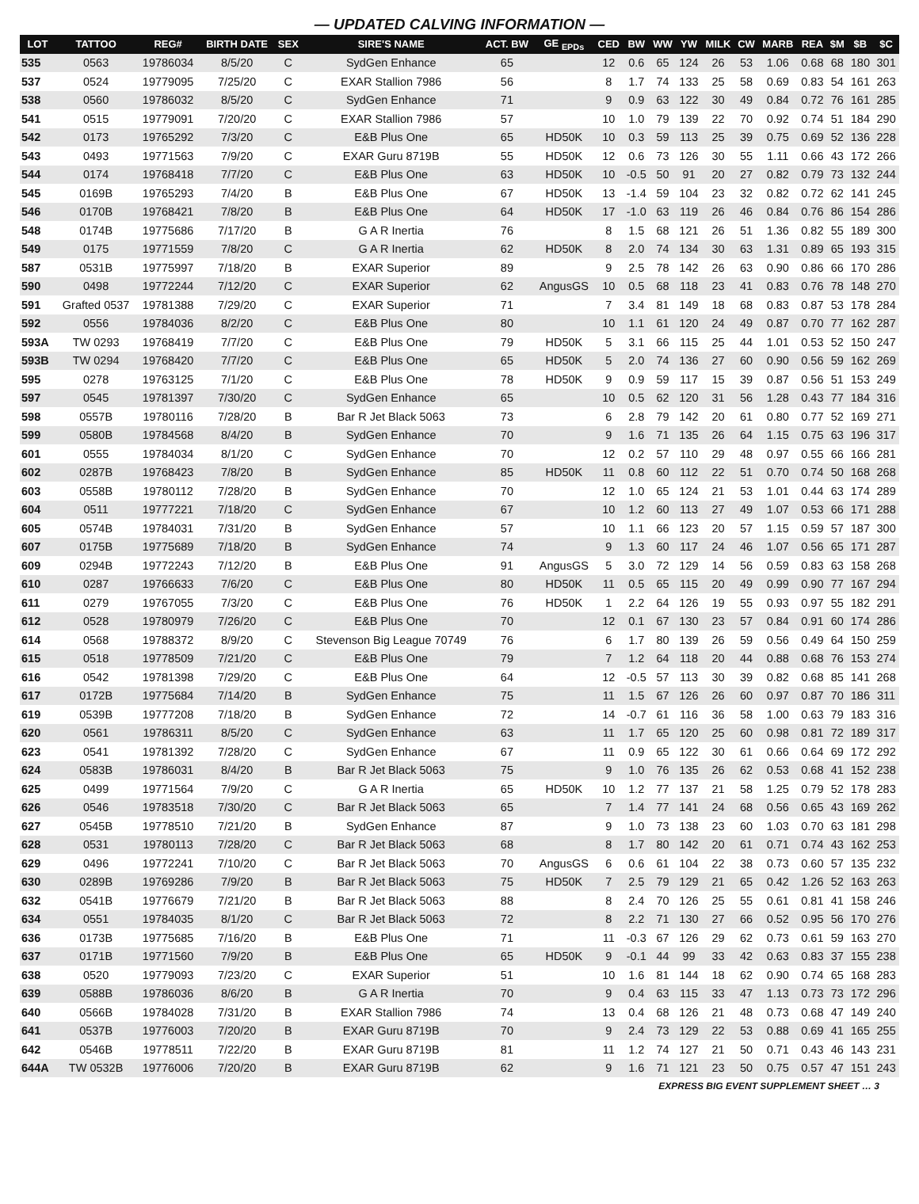— UPDATED CALVING INFORMATION —
| LOT | TATTOO | REG# | BIRTH DATE | SEX | SIRE'S NAME | ACT. BW | GE <sub>EPDs</sub> | CED | BW | WW | YW | MILK | CW | MARB | REA | $M | $B | $C |
| --- | --- | --- | --- | --- | --- | --- | --- | --- | --- | --- | --- | --- | --- | --- | --- | --- | --- | --- |
| 535 | 0563 | 19786034 | 8/5/20 | C | SydGen Enhance | 65 | | 12 | 0.6 | 65 | 124 | 26 | 53 | 1.06 | 0.68 | 68 | 180 | 301 |
| 537 | 0524 | 19779095 | 7/25/20 | C | EXAR Stallion 7986 | 56 | | 8 | 1.7 | 74 | 133 | 25 | 58 | 0.69 | 0.83 | 54 | 161 | 263 |
| 538 | 0560 | 19786032 | 8/5/20 | C | SydGen Enhance | 71 | | 9 | 0.9 | 63 | 122 | 30 | 49 | 0.84 | 0.72 | 76 | 161 | 285 |
| 541 | 0515 | 19779091 | 7/20/20 | C | EXAR Stallion 7986 | 57 | | 10 | 1.0 | 79 | 139 | 22 | 70 | 0.92 | 0.74 | 51 | 184 | 290 |
| 542 | 0173 | 19765292 | 7/3/20 | C | E&B Plus One | 65 | HD50K | 10 | 0.3 | 59 | 113 | 25 | 39 | 0.75 | 0.69 | 52 | 136 | 228 |
| 543 | 0493 | 19771563 | 7/9/20 | C | EXAR Guru 8719B | 55 | HD50K | 12 | 0.6 | 73 | 126 | 30 | 55 | 1.11 | 0.66 | 43 | 172 | 266 |
| 544 | 0174 | 19768418 | 7/7/20 | C | E&B Plus One | 63 | HD50K | 10 | -0.5 | 50 | 91 | 20 | 27 | 0.82 | 0.79 | 73 | 132 | 244 |
| 545 | 0169B | 19765293 | 7/4/20 | B | E&B Plus One | 67 | HD50K | 13 | -1.4 | 59 | 104 | 23 | 32 | 0.82 | 0.72 | 62 | 141 | 245 |
| 546 | 0170B | 19768421 | 7/8/20 | B | E&B Plus One | 64 | HD50K | 17 | -1.0 | 63 | 119 | 26 | 46 | 0.84 | 0.76 | 86 | 154 | 286 |
| 548 | 0174B | 19775686 | 7/17/20 | B | G A R Inertia | 76 | | 8 | 1.5 | 68 | 121 | 26 | 51 | 1.36 | 0.82 | 55 | 189 | 300 |
| 549 | 0175 | 19771559 | 7/8/20 | C | G A R Inertia | 62 | HD50K | 8 | 2.0 | 74 | 134 | 30 | 63 | 1.31 | 0.89 | 65 | 193 | 315 |
| 587 | 0531B | 19775997 | 7/18/20 | B | EXAR Superior | 89 | | 9 | 2.5 | 78 | 142 | 26 | 63 | 0.90 | 0.86 | 66 | 170 | 286 |
| 590 | 0498 | 19772244 | 7/12/20 | C | EXAR Superior | 62 | AngusGS | 10 | 0.5 | 68 | 118 | 23 | 41 | 0.83 | 0.76 | 78 | 148 | 270 |
| 591 | Grafted 0537 | 19781388 | 7/29/20 | C | EXAR Superior | 71 | | 7 | 3.4 | 81 | 149 | 18 | 68 | 0.83 | 0.87 | 53 | 178 | 284 |
| 592 | 0556 | 19784036 | 8/2/20 | C | E&B Plus One | 80 | | 10 | 1.1 | 61 | 120 | 24 | 49 | 0.87 | 0.70 | 77 | 162 | 287 |
| 593A | TW 0293 | 19768419 | 7/7/20 | C | E&B Plus One | 79 | HD50K | 5 | 3.1 | 66 | 115 | 25 | 44 | 1.01 | 0.53 | 52 | 150 | 247 |
| 593B | TW 0294 | 19768420 | 7/7/20 | C | E&B Plus One | 65 | HD50K | 5 | 2.0 | 74 | 136 | 27 | 60 | 0.90 | 0.56 | 59 | 162 | 269 |
| 595 | 0278 | 19763125 | 7/1/20 | C | E&B Plus One | 78 | HD50K | 9 | 0.9 | 59 | 117 | 15 | 39 | 0.87 | 0.56 | 51 | 153 | 249 |
| 597 | 0545 | 19781397 | 7/30/20 | C | SydGen Enhance | 65 | | 10 | 0.5 | 62 | 120 | 31 | 56 | 1.28 | 0.43 | 77 | 184 | 316 |
| 598 | 0557B | 19780116 | 7/28/20 | B | Bar R Jet Black 5063 | 73 | | 6 | 2.8 | 79 | 142 | 20 | 61 | 0.80 | 0.77 | 52 | 169 | 271 |
| 599 | 0580B | 19784568 | 8/4/20 | B | SydGen Enhance | 70 | | 9 | 1.6 | 71 | 135 | 26 | 64 | 1.15 | 0.75 | 63 | 196 | 317 |
| 601 | 0555 | 19784034 | 8/1/20 | C | SydGen Enhance | 70 | | 12 | 0.2 | 57 | 110 | 29 | 48 | 0.97 | 0.55 | 66 | 166 | 281 |
| 602 | 0287B | 19768423 | 7/8/20 | B | SydGen Enhance | 85 | HD50K | 11 | 0.8 | 60 | 112 | 22 | 51 | 0.70 | 0.74 | 50 | 168 | 268 |
| 603 | 0558B | 19780112 | 7/28/20 | B | SydGen Enhance | 70 | | 12 | 1.0 | 65 | 124 | 21 | 53 | 1.01 | 0.44 | 63 | 174 | 289 |
| 604 | 0511 | 19777221 | 7/18/20 | C | SydGen Enhance | 67 | | 10 | 1.2 | 60 | 113 | 27 | 49 | 1.07 | 0.53 | 66 | 171 | 288 |
| 605 | 0574B | 19784031 | 7/31/20 | B | SydGen Enhance | 57 | | 10 | 1.1 | 66 | 123 | 20 | 57 | 1.15 | 0.59 | 57 | 187 | 300 |
| 607 | 0175B | 19775689 | 7/18/20 | B | SydGen Enhance | 74 | | 9 | 1.3 | 60 | 117 | 24 | 46 | 1.07 | 0.56 | 65 | 171 | 287 |
| 609 | 0294B | 19772243 | 7/12/20 | B | E&B Plus One | 91 | AngusGS | 5 | 3.0 | 72 | 129 | 14 | 56 | 0.59 | 0.83 | 63 | 158 | 268 |
| 610 | 0287 | 19766633 | 7/6/20 | C | E&B Plus One | 80 | HD50K | 11 | 0.5 | 65 | 115 | 20 | 49 | 0.99 | 0.90 | 77 | 167 | 294 |
| 611 | 0279 | 19767055 | 7/3/20 | C | E&B Plus One | 76 | HD50K | 1 | 2.2 | 64 | 126 | 19 | 55 | 0.93 | 0.97 | 55 | 182 | 291 |
| 612 | 0528 | 19780979 | 7/26/20 | C | E&B Plus One | 70 | | 12 | 0.1 | 67 | 130 | 23 | 57 | 0.84 | 0.91 | 60 | 174 | 286 |
| 614 | 0568 | 19788372 | 8/9/20 | C | Stevenson Big League 70749 | 76 | | 6 | 1.7 | 80 | 139 | 26 | 59 | 0.56 | 0.49 | 64 | 150 | 259 |
| 615 | 0518 | 19778509 | 7/21/20 | C | E&B Plus One | 79 | | 7 | 1.2 | 64 | 118 | 20 | 44 | 0.88 | 0.68 | 76 | 153 | 274 |
| 616 | 0542 | 19781398 | 7/29/20 | C | E&B Plus One | 64 | | 12 | -0.5 | 57 | 113 | 30 | 39 | 0.82 | 0.68 | 85 | 141 | 268 |
| 617 | 0172B | 19775684 | 7/14/20 | B | SydGen Enhance | 75 | | 11 | 1.5 | 67 | 126 | 26 | 60 | 0.97 | 0.87 | 70 | 186 | 311 |
| 619 | 0539B | 19777208 | 7/18/20 | B | SydGen Enhance | 72 | | 14 | -0.7 | 61 | 116 | 36 | 58 | 1.00 | 0.63 | 79 | 183 | 316 |
| 620 | 0561 | 19786311 | 8/5/20 | C | SydGen Enhance | 63 | | 11 | 1.7 | 65 | 120 | 25 | 60 | 0.98 | 0.81 | 72 | 189 | 317 |
| 623 | 0541 | 19781392 | 7/28/20 | C | SydGen Enhance | 67 | | 11 | 0.9 | 65 | 122 | 30 | 61 | 0.66 | 0.64 | 69 | 172 | 292 |
| 624 | 0583B | 19786031 | 8/4/20 | B | Bar R Jet Black 5063 | 75 | | 9 | 1.0 | 76 | 135 | 26 | 62 | 0.53 | 0.68 | 41 | 152 | 238 |
| 625 | 0499 | 19771564 | 7/9/20 | C | G A R Inertia | 65 | HD50K | 10 | 1.2 | 77 | 137 | 21 | 58 | 1.25 | 0.79 | 52 | 178 | 283 |
| 626 | 0546 | 19783518 | 7/30/20 | C | Bar R Jet Black 5063 | 65 | | 7 | 1.4 | 77 | 141 | 24 | 68 | 0.56 | 0.65 | 43 | 169 | 262 |
| 627 | 0545B | 19778510 | 7/21/20 | B | SydGen Enhance | 87 | | 9 | 1.0 | 73 | 138 | 23 | 60 | 1.03 | 0.70 | 63 | 181 | 298 |
| 628 | 0531 | 19780113 | 7/28/20 | C | Bar R Jet Black 5063 | 68 | | 8 | 1.7 | 80 | 142 | 20 | 61 | 0.71 | 0.74 | 43 | 162 | 253 |
| 629 | 0496 | 19772241 | 7/10/20 | C | Bar R Jet Black 5063 | 70 | AngusGS | 6 | 0.6 | 61 | 104 | 22 | 38 | 0.73 | 0.60 | 57 | 135 | 232 |
| 630 | 0289B | 19769286 | 7/9/20 | B | Bar R Jet Black 5063 | 75 | HD50K | 7 | 2.5 | 79 | 129 | 21 | 65 | 0.42 | 1.26 | 52 | 163 | 263 |
| 632 | 0541B | 19776679 | 7/21/20 | B | Bar R Jet Black 5063 | 88 | | 8 | 2.4 | 70 | 126 | 25 | 55 | 0.61 | 0.81 | 41 | 158 | 246 |
| 634 | 0551 | 19784035 | 8/1/20 | C | Bar R Jet Black 5063 | 72 | | 8 | 2.2 | 71 | 130 | 27 | 66 | 0.52 | 0.95 | 56 | 170 | 276 |
| 636 | 0173B | 19775685 | 7/16/20 | B | E&B Plus One | 71 | | 11 | -0.3 | 67 | 126 | 29 | 62 | 0.73 | 0.61 | 59 | 163 | 270 |
| 637 | 0171B | 19771560 | 7/9/20 | B | E&B Plus One | 65 | HD50K | 9 | -0.1 | 44 | 99 | 33 | 42 | 0.63 | 0.83 | 37 | 155 | 238 |
| 638 | 0520 | 19779093 | 7/23/20 | C | EXAR Superior | 51 | | 10 | 1.6 | 81 | 144 | 18 | 62 | 0.90 | 0.74 | 65 | 168 | 283 |
| 639 | 0588B | 19786036 | 8/6/20 | B | G A R Inertia | 70 | | 9 | 0.4 | 63 | 115 | 33 | 47 | 1.13 | 0.73 | 73 | 172 | 296 |
| 640 | 0566B | 19784028 | 7/31/20 | B | EXAR Stallion 7986 | 74 | | 13 | 0.4 | 68 | 126 | 21 | 48 | 0.73 | 0.68 | 47 | 149 | 240 |
| 641 | 0537B | 19776003 | 7/20/20 | B | EXAR Guru 8719B | 70 | | 9 | 2.4 | 73 | 129 | 22 | 53 | 0.88 | 0.69 | 41 | 165 | 255 |
| 642 | 0546B | 19778511 | 7/22/20 | B | EXAR Guru 8719B | 81 | | 11 | 1.2 | 74 | 127 | 21 | 50 | 0.71 | 0.43 | 46 | 143 | 231 |
| 644A | TW 0532B | 19776006 | 7/20/20 | B | EXAR Guru 8719B | 62 | | 9 | 1.6 | 71 | 121 | 23 | 50 | 0.75 | 0.57 | 47 | 151 | 243 |
EXPRESS BIG EVENT SUPPLEMENT SHEET … 3